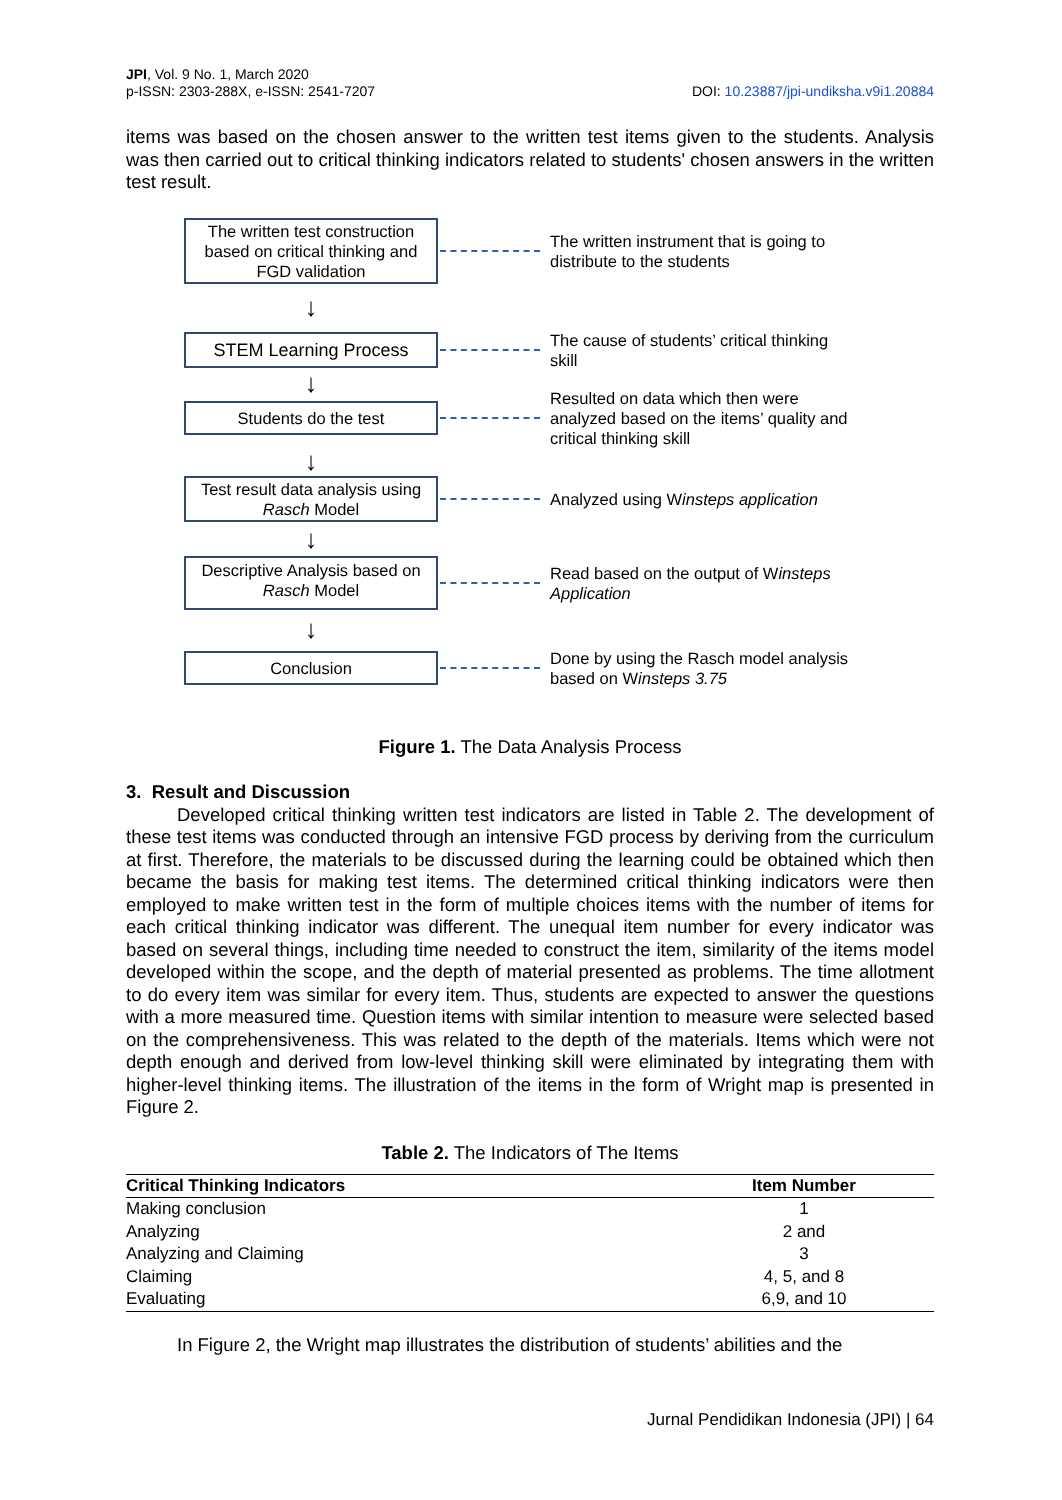JPI, Vol. 9 No. 1, March 2020
p-ISSN: 2303-288X, e-ISSN: 2541-7207
DOI: 10.23887/jpi-undiksha.v9i1.20884
items was based on the chosen answer to the written test items given to the students. Analysis was then carried out to critical thinking indicators related to students' chosen answers in the written test result.
The written test construction based on critical thinking and FGD validation
The written instrument that is going to distribute to the students
↓
STEM Learning Process
The cause of students’ critical thinking skill
↓
Students do the test
Resulted on data which then were analyzed based on the items’ quality and critical thinking skill
↓
Test result data analysis using Rasch Model
Analyzed using Winsteps application
↓
Descriptive Analysis based on Rasch Model
Read based on the output of Winsteps Application
↓
Conclusion
Done by using the Rasch model analysis based on Winsteps 3.75
Figure 1. The Data Analysis Process
3. Result and Discussion
Developed critical thinking written test indicators are listed in Table 2. The development of these test items was conducted through an intensive FGD process by deriving from the curriculum at first. Therefore, the materials to be discussed during the learning could be obtained which then became the basis for making test items. The determined critical thinking indicators were then employed to make written test in the form of multiple choices items with the number of items for each critical thinking indicator was different. The unequal item number for every indicator was based on several things, including time needed to construct the item, similarity of the items model developed within the scope, and the depth of material presented as problems. The time allotment to do every item was similar for every item. Thus, students are expected to answer the questions with a more measured time. Question items with similar intention to measure were selected based on the comprehensiveness. This was related to the depth of the materials. Items which were not depth enough and derived from low-level thinking skill were eliminated by integrating them with higher-level thinking items. The illustration of the items in the form of Wright map is presented in Figure 2.
Table 2. The Indicators of The Items
| Critical Thinking Indicators | Item Number |
| --- | --- |
| Making conclusion | 1 |
| Analyzing | 2 and |
| Analyzing and Claiming | 3 |
| Claiming | 4, 5, and 8 |
| Evaluating | 6,9, and 10 |
In Figure 2, the Wright map illustrates the distribution of students’ abilities and the
Jurnal Pendidikan Indonesia (JPI) | 64